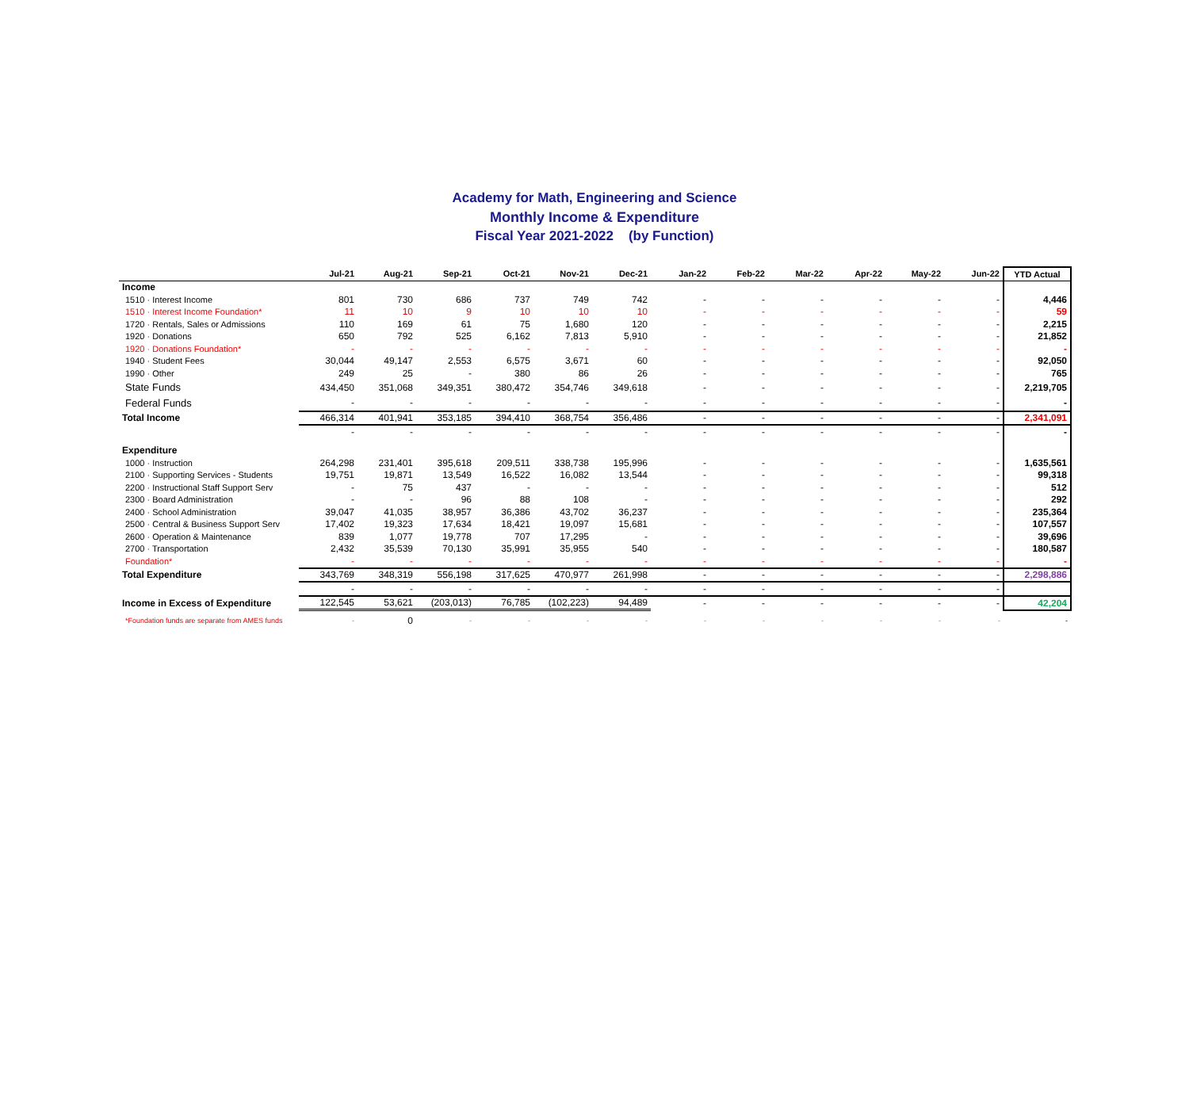Academy for Math, Engineering and Science
Monthly Income & Expenditure
Fiscal Year 2021-2022 (by Function)
| | Jul-21 | Aug-21 | Sep-21 | Oct-21 | Nov-21 | Dec-21 | Jan-22 | Feb-22 | Mar-22 | Apr-22 | May-22 | Jun-22 | YTD Actual |
| --- | --- | --- | --- | --- | --- | --- | --- | --- | --- | --- | --- | --- | --- |
| Income | | | | | | | | | | | | | |
| 1510 · Interest Income | 801 | 730 | 686 | 737 | 749 | 742 | - | - | - | - | - | - | 4,446 |
| 1510 · Interest Income Foundation* | 11 | 10 | 9 | 10 | 10 | 10 | - | - | - | - | - | - | 59 |
| 1720 · Rentals, Sales or Admissions | 110 | 169 | 61 | 75 | 1,680 | 120 | - | - | - | - | - | - | 2,215 |
| 1920 · Donations | 650 | 792 | 525 | 6,162 | 7,813 | 5,910 | - | - | - | - | - | - | 21,852 |
| 1920 · Donations Foundation* | - | - | - | - | - | - | - | - | - | - | - | - | - |
| 1940 · Student Fees | 30,044 | 49,147 | 2,553 | 6,575 | 3,671 | 60 | - | - | - | - | - | - | 92,050 |
| 1990 · Other | 249 | 25 | - | 380 | 86 | 26 | - | - | - | - | - | - | 765 |
| State Funds | 434,450 | 351,068 | 349,351 | 380,472 | 354,746 | 349,618 | - | - | - | - | - | - | 2,219,705 |
| Federal Funds | - | - | - | - | - | - | - | - | - | - | - | - | - |
| Total Income | 466,314 | 401,941 | 353,185 | 394,410 | 368,754 | 356,486 | - | - | - | - | - | - | 2,341,091 |
| | - | - | - | - | - | - | - | - | - | - | - | - | - |
| Expenditure | | | | | | | | | | | | | |
| 1000 · Instruction | 264,298 | 231,401 | 395,618 | 209,511 | 338,738 | 195,996 | - | - | - | - | - | - | 1,635,561 |
| 2100 · Supporting Services - Students | 19,751 | 19,871 | 13,549 | 16,522 | 16,082 | 13,544 | - | - | - | - | - | - | 99,318 |
| 2200 · Instructional Staff Support Serv | - | 75 | 437 | - | - | - | - | - | - | - | - | - | 512 |
| 2300 · Board Administration | - | - | 96 | 88 | 108 | - | - | - | - | - | - | - | 292 |
| 2400 · School Administration | 39,047 | 41,035 | 38,957 | 36,386 | 43,702 | 36,237 | - | - | - | - | - | - | 235,364 |
| 2500 · Central & Business Support Serv | 17,402 | 19,323 | 17,634 | 18,421 | 19,097 | 15,681 | - | - | - | - | - | - | 107,557 |
| 2600 · Operation & Maintenance | 839 | 1,077 | 19,778 | 707 | 17,295 | - | - | - | - | - | - | - | 39,696 |
| 2700 · Transportation | 2,432 | 35,539 | 70,130 | 35,991 | 35,955 | 540 | - | - | - | - | - | - | 180,587 |
| Foundation* | - | - | - | - | - | - | - | - | - | - | - | - | - |
| Total Expenditure | 343,769 | 348,319 | 556,198 | 317,625 | 470,977 | 261,998 | - | - | - | - | - | - | 2,298,886 |
| | - | - | - | - | - | - | - | - | - | - | - | - | |
| Income in Excess of Expenditure | 122,545 | 53,621 | (203,013) | 76,785 | (102,223) | 94,489 | - | - | - | - | - | - | 42,204 |
| *Foundation funds are separate from AMES funds | - | 0 | - | - | - | - | - | - | - | - | - | - | - |